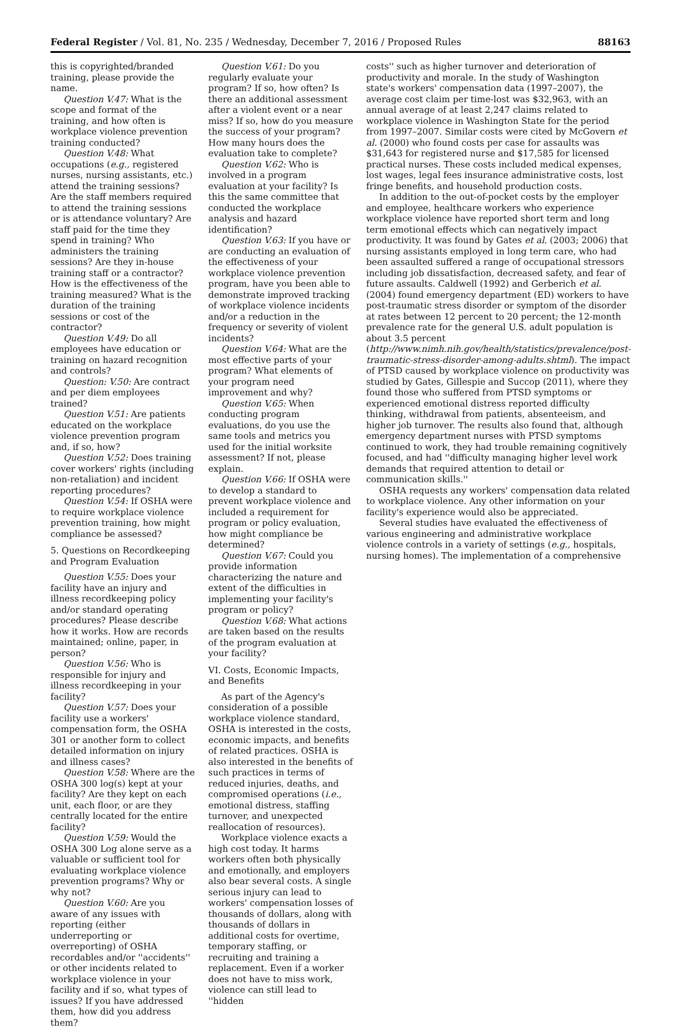Federal Register / Vol. 81, No. 235 / Wednesday, December 7, 2016 / Proposed Rules 88163
this is copyrighted/branded training, please provide the name.
Question V.47: What is the scope and format of the training, and how often is workplace violence prevention training conducted?
Question V.48: What occupations (e.g., registered nurses, nursing assistants, etc.) attend the training sessions? Are the staff members required to attend the training sessions or is attendance voluntary? Are staff paid for the time they spend in training? Who administers the training sessions? Are they in-house training staff or a contractor? How is the effectiveness of the training measured? What is the duration of the training sessions or cost of the contractor?
Question V.49: Do all employees have education or training on hazard recognition and controls?
Question: V.50: Are contract and per diem employees trained?
Question V.51: Are patients educated on the workplace violence prevention program and, if so, how?
Question V.52: Does training cover workers' rights (including non-retaliation) and incident reporting procedures?
Question V.54: If OSHA were to require workplace violence prevention training, how might compliance be assessed?
5. Questions on Recordkeeping and Program Evaluation
Question V.55: Does your facility have an injury and illness recordkeeping policy and/or standard operating procedures? Please describe how it works. How are records maintained; online, paper, in person?
Question V.56: Who is responsible for injury and illness recordkeeping in your facility?
Question V.57: Does your facility use a workers' compensation form, the OSHA 301 or another form to collect detailed information on injury and illness cases?
Question V.58: Where are the OSHA 300 log(s) kept at your facility? Are they kept on each unit, each floor, or are they centrally located for the entire facility?
Question V.59: Would the OSHA 300 Log alone serve as a valuable or sufficient tool for evaluating workplace violence prevention programs? Why or why not?
Question V.60: Are you aware of any issues with reporting (either underreporting or overreporting) of OSHA recordables and/or ''accidents'' or other incidents related to workplace violence in your facility and if so, what types of issues? If you have addressed them, how did you address them?
Question V.61: Do you regularly evaluate your program? If so, how often? Is there an additional assessment after a violent event or a near miss? If so, how do you measure the success of your program? How many hours does the evaluation take to complete?
Question V.62: Who is involved in a program evaluation at your facility? Is this the same committee that conducted the workplace analysis and hazard identification?
Question V.63: If you have or are conducting an evaluation of the effectiveness of your workplace violence prevention program, have you been able to demonstrate improved tracking of workplace violence incidents and/or a reduction in the frequency or severity of violent incidents?
Question V.64: What are the most effective parts of your program? What elements of your program need improvement and why?
Question V.65: When conducting program evaluations, do you use the same tools and metrics you used for the initial worksite assessment? If not, please explain.
Question V.66: If OSHA were to develop a standard to prevent workplace violence and included a requirement for program or policy evaluation, how might compliance be determined?
Question V.67: Could you provide information characterizing the nature and extent of the difficulties in implementing your facility's program or policy?
Question V.68: What actions are taken based on the results of the program evaluation at your facility?
VI. Costs, Economic Impacts, and Benefits
As part of the Agency's consideration of a possible workplace violence standard, OSHA is interested in the costs, economic impacts, and benefits of related practices. OSHA is also interested in the benefits of such practices in terms of reduced injuries, deaths, and compromised operations (i.e., emotional distress, staffing turnover, and unexpected reallocation of resources).
Workplace violence exacts a high cost today. It harms workers often both physically and emotionally, and employers also bear several costs. A single serious injury can lead to workers' compensation losses of thousands of dollars, along with thousands of dollars in additional costs for overtime, temporary staffing, or recruiting and training a replacement. Even if a worker does not have to miss work, violence can still lead to ''hidden
costs'' such as higher turnover and deterioration of productivity and morale. In the study of Washington state's workers' compensation data (1997–2007), the average cost claim per time-lost was $32,963, with an annual average of at least 2,247 claims related to workplace violence in Washington State for the period from 1997–2007. Similar costs were cited by McGovern et al. (2000) who found costs per case for assaults was $31,643 for registered nurse and $17,585 for licensed practical nurses. These costs included medical expenses, lost wages, legal fees insurance administrative costs, lost fringe benefits, and household production costs.
In addition to the out-of-pocket costs by the employer and employee, healthcare workers who experience workplace violence have reported short term and long term emotional effects which can negatively impact productivity. It was found by Gates et al. (2003; 2006) that nursing assistants employed in long term care, who had been assaulted suffered a range of occupational stressors including job dissatisfaction, decreased safety, and fear of future assaults. Caldwell (1992) and Gerberich et al. (2004) found emergency department (ED) workers to have post-traumatic stress disorder or symptom of the disorder at rates between 12 percent to 20 percent; the 12-month prevalence rate for the general U.S. adult population is about 3.5 percent (http://www.nimh.nih.gov/health/statistics/prevalence/post-traumatic-stress-disorder-among-adults.shtml). The impact of PTSD caused by workplace violence on productivity was studied by Gates, Gillespie and Succop (2011), where they found those who suffered from PTSD symptoms or experienced emotional distress reported difficulty thinking, withdrawal from patients, absenteeism, and higher job turnover. The results also found that, although emergency department nurses with PTSD symptoms continued to work, they had trouble remaining cognitively focused, and had ''difficulty managing higher level work demands that required attention to detail or communication skills.''
OSHA requests any workers' compensation data related to workplace violence. Any other information on your facility's experience would also be appreciated.
Several studies have evaluated the effectiveness of various engineering and administrative workplace violence controls in a variety of settings (e.g., hospitals, nursing homes). The implementation of a comprehensive